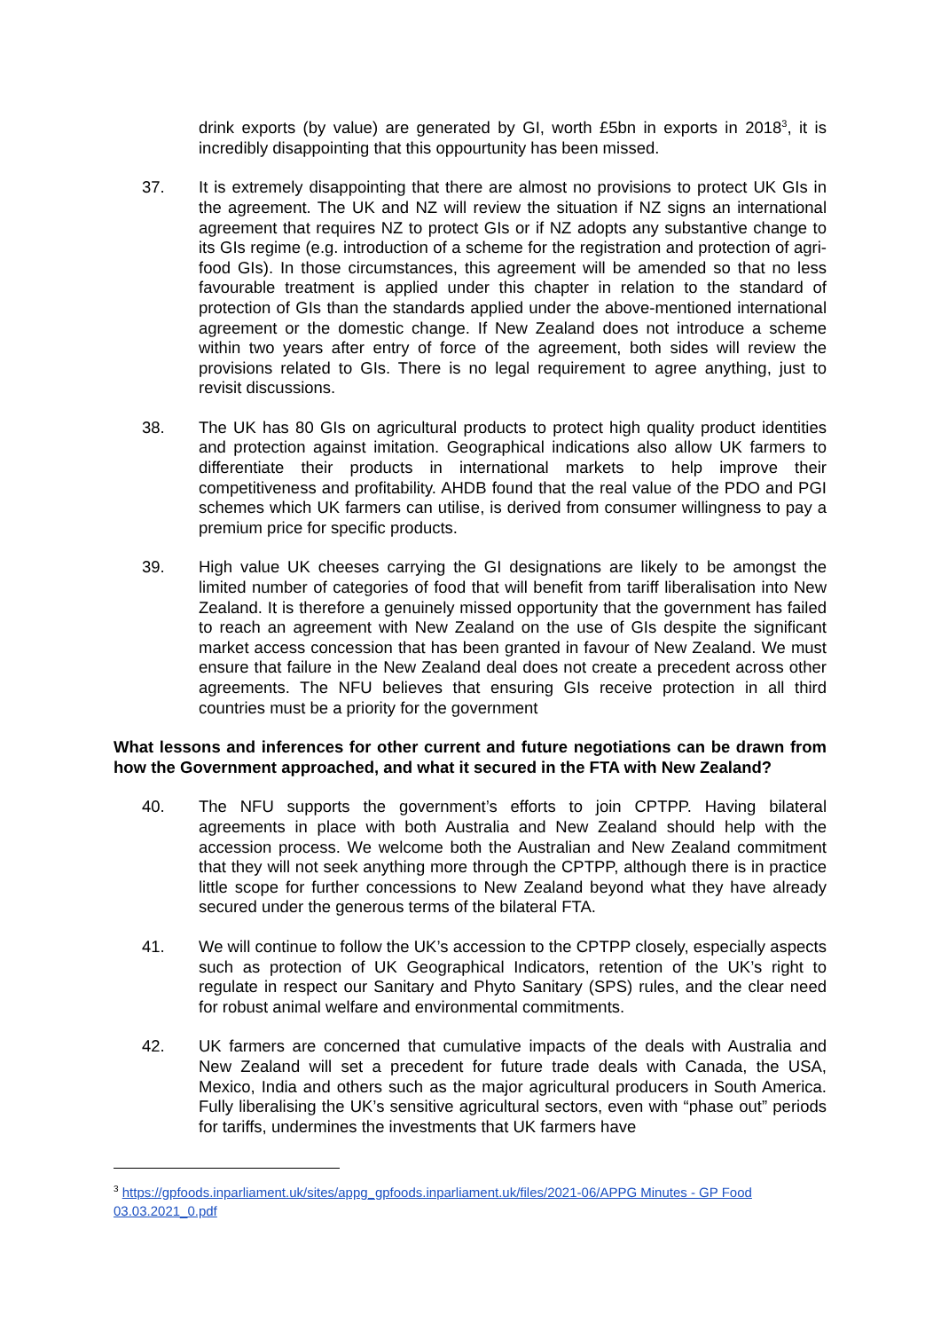drink exports (by value) are generated by GI, worth £5bn in exports in 2018<sup>3</sup>, it is incredibly disappointing that this oppourtunity has been missed.
37. It is extremely disappointing that there are almost no provisions to protect UK GIs in the agreement. The UK and NZ will review the situation if NZ signs an international agreement that requires NZ to protect GIs or if NZ adopts any substantive change to its GIs regime (e.g. introduction of a scheme for the registration and protection of agri-food GIs). In those circumstances, this agreement will be amended so that no less favourable treatment is applied under this chapter in relation to the standard of protection of GIs than the standards applied under the above-mentioned international agreement or the domestic change. If New Zealand does not introduce a scheme within two years after entry of force of the agreement, both sides will review the provisions related to GIs. There is no legal requirement to agree anything, just to revisit discussions.
38. The UK has 80 GIs on agricultural products to protect high quality product identities and protection against imitation. Geographical indications also allow UK farmers to differentiate their products in international markets to help improve their competitiveness and profitability. AHDB found that the real value of the PDO and PGI schemes which UK farmers can utilise, is derived from consumer willingness to pay a premium price for specific products.
39. High value UK cheeses carrying the GI designations are likely to be amongst the limited number of categories of food that will benefit from tariff liberalisation into New Zealand. It is therefore a genuinely missed opportunity that the government has failed to reach an agreement with New Zealand on the use of GIs despite the significant market access concession that has been granted in favour of New Zealand. We must ensure that failure in the New Zealand deal does not create a precedent across other agreements. The NFU believes that ensuring GIs receive protection in all third countries must be a priority for the government
What lessons and inferences for other current and future negotiations can be drawn from how the Government approached, and what it secured in the FTA with New Zealand?
40. The NFU supports the government’s efforts to join CPTPP. Having bilateral agreements in place with both Australia and New Zealand should help with the accession process. We welcome both the Australian and New Zealand commitment that they will not seek anything more through the CPTPP, although there is in practice little scope for further concessions to New Zealand beyond what they have already secured under the generous terms of the bilateral FTA.
41. We will continue to follow the UK’s accession to the CPTPP closely, especially aspects such as protection of UK Geographical Indicators, retention of the UK’s right to regulate in respect our Sanitary and Phyto Sanitary (SPS) rules, and the clear need for robust animal welfare and environmental commitments.
42. UK farmers are concerned that cumulative impacts of the deals with Australia and New Zealand will set a precedent for future trade deals with Canada, the USA, Mexico, India and others such as the major agricultural producers in South America. Fully liberalising the UK’s sensitive agricultural sectors, even with “phase out” periods for tariffs, undermines the investments that UK farmers have
<sup>3</sup> https://gpfoods.inparliament.uk/sites/appg_gpfoods.inparliament.uk/files/2021-06/APPG Minutes - GP Food 03.03.2021_0.pdf